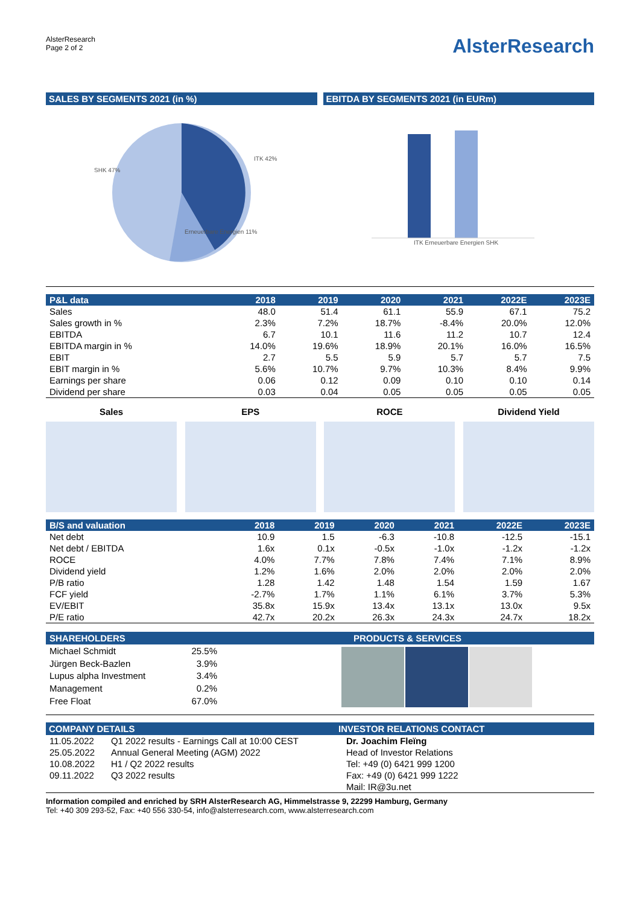AlsterResearch
Page 2 of 2
AlsterResearch
SALES BY SEGMENTS 2021 (in %) EBITDA BY SEGMENTS 2021 (in EURm)
SHK 47%
ITK 42%
Erneuerbare Energien 11%
ITK Erneuerbare Energien SHK
| P&L data | 2018 | 2019 | 2020 | 2021 | 2022E | 2023E |
| --- | --- | --- | --- | --- | --- | --- |
| Sales | 48.0 | 51.4 | 61.1 | 55.9 | 67.1 | 75.2 |
| Sales growth in % | 2.3% | 7.2% | 18.7% | -8.4% | 20.0% | 12.0% |
| EBITDA | 6.7 | 10.1 | 11.6 | 11.2 | 10.7 | 12.4 |
| EBITDA margin in % | 14.0% | 19.6% | 18.9% | 20.1% | 16.0% | 16.5% |
| EBIT | 2.7 | 5.5 | 5.9 | 5.7 | 5.7 | 7.5 |
| EBIT margin in % | 5.6% | 10.7% | 9.7% | 10.3% | 8.4% | 9.9% |
| Earnings per share | 0.06 | 0.12 | 0.09 | 0.10 | 0.10 | 0.14 |
| Dividend per share | 0.03 | 0.04 | 0.05 | 0.05 | 0.05 | 0.05 |
Sales EPS ROCE Dividend Yield
| B/S and valuation | 2018 | 2019 | 2020 | 2021 | 2022E | 2023E |
| --- | --- | --- | --- | --- | --- | --- |
| Net debt | 10.9 | 1.5 | -6.3 | -10.8 | -12.5 | -15.1 |
| Net debt / EBITDA | 1.6x | 0.1x | -0.5x | -1.0x | -1.2x | -1.2x |
| ROCE | 4.0% | 7.7% | 7.8% | 7.4% | 7.1% | 8.9% |
| Dividend yield | 1.2% | 1.6% | 2.0% | 2.0% | 2.0% | 2.0% |
| P/B ratio | 1.28 | 1.42 | 1.48 | 1.54 | 1.59 | 1.67 |
| FCF yield | -2.7% | 1.7% | 1.1% | 6.1% | 3.7% | 5.3% |
| EV/EBIT | 35.8x | 15.9x | 13.4x | 13.1x | 13.0x | 9.5x |
| P/E ratio | 42.7x | 20.2x | 26.3x | 24.3x | 24.7x | 18.2x |
| SHAREHOLDERS | |
| --- | --- |
| Michael Schmidt | 25.5% |
| Jürgen Beck-Bazlen | 3.9% |
| Lupus alpha Investment | 3.4% |
| Management | 0.2% |
| Free Float | 67.0% |
PRODUCTS & SERVICES
COMPANY DETAILS
| 11.05.2022 | Q1 2022 results - Earnings Call at 10:00 CEST |
| 25.05.2022 | Annual General Meeting (AGM) 2022 |
| 10.08.2022 | H1 / Q2 2022 results |
| 09.11.2022 | Q3 2022 results |
INVESTOR RELATIONS CONTACT
Dr. Joachim Fleïng
Head of Investor Relations
Tel: +49 (0) 6421 999 1200
Fax: +49 (0) 6421 999 1222
Mail: IR@3u.net
Information compiled and enriched by SRH AlsterResearch AG, Himmelstrasse 9, 22299 Hamburg, Germany
Tel: +40 309 293-52, Fax: +40 556 330-54, info@alsterresearch.com, www.alsterresearch.com